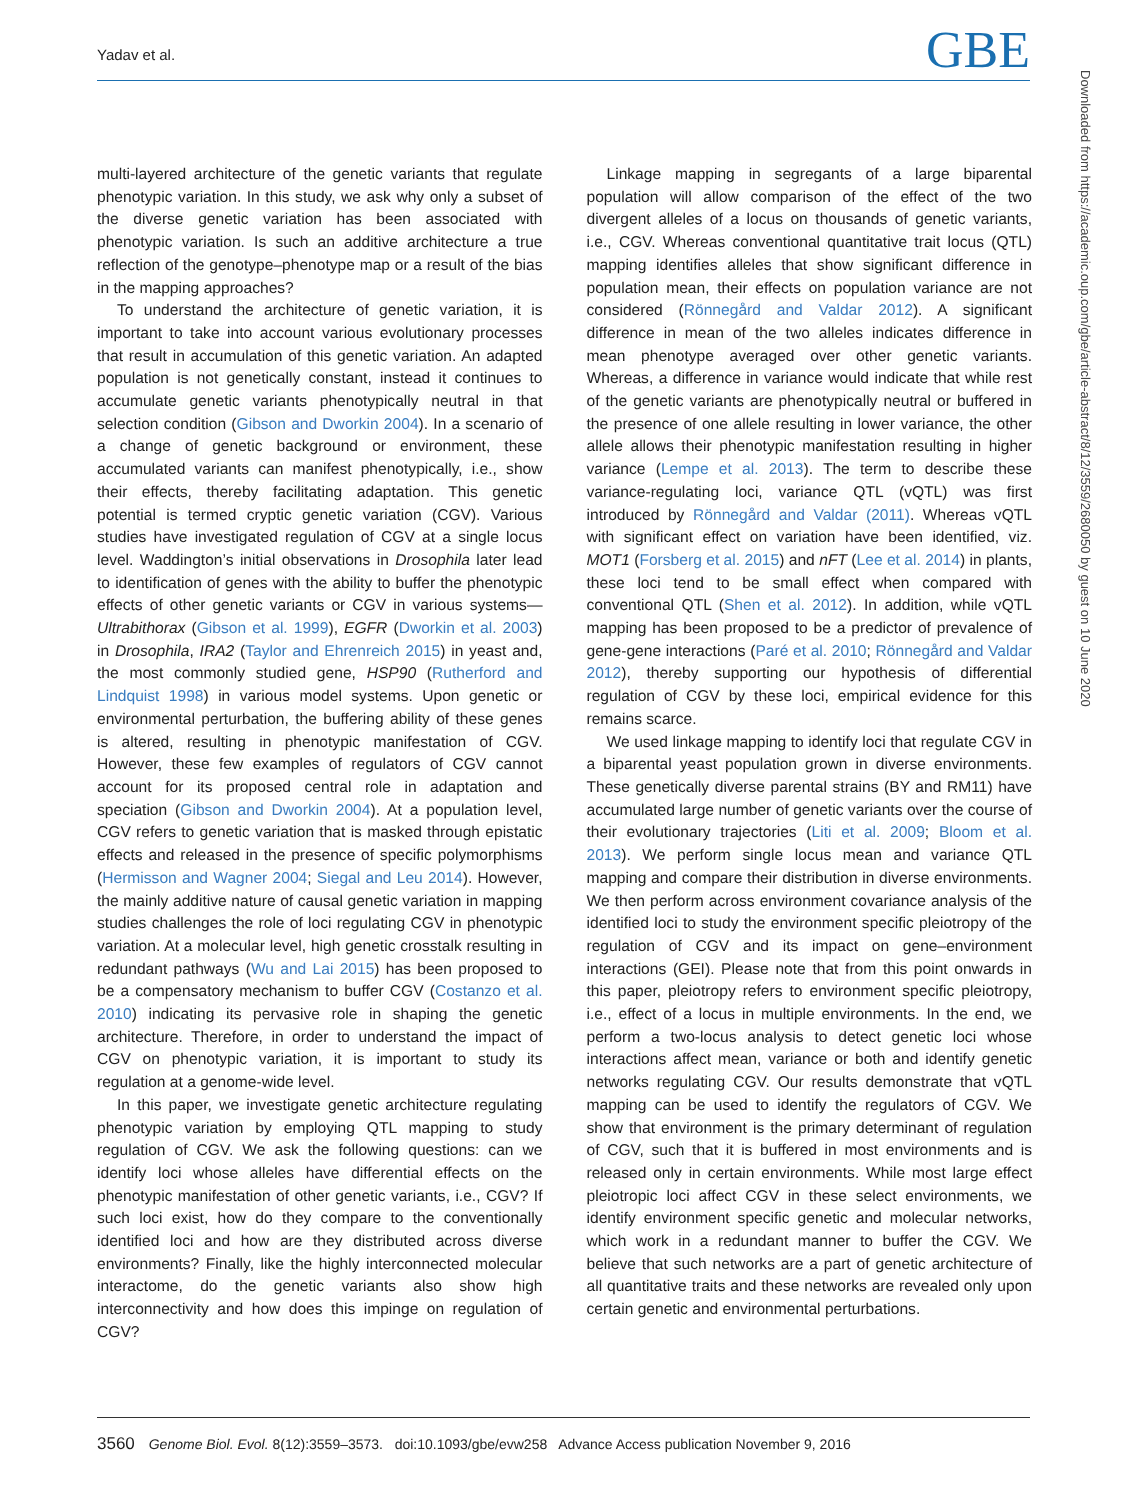Yadav et al. GBE
multi-layered architecture of the genetic variants that regulate phenotypic variation. In this study, we ask why only a subset of the diverse genetic variation has been associated with phenotypic variation. Is such an additive architecture a true reflection of the genotype–phenotype map or a result of the bias in the mapping approaches?
To understand the architecture of genetic variation, it is important to take into account various evolutionary processes that result in accumulation of this genetic variation. An adapted population is not genetically constant, instead it continues to accumulate genetic variants phenotypically neutral in that selection condition (Gibson and Dworkin 2004). In a scenario of a change of genetic background or environment, these accumulated variants can manifest phenotypically, i.e., show their effects, thereby facilitating adaptation. This genetic potential is termed cryptic genetic variation (CGV). Various studies have investigated regulation of CGV at a single locus level. Waddington’s initial observations in Drosophila later lead to identification of genes with the ability to buffer the phenotypic effects of other genetic variants or CGV in various systems—Ultrabithorax (Gibson et al. 1999), EGFR (Dworkin et al. 2003) in Drosophila, IRA2 (Taylor and Ehrenreich 2015) in yeast and, the most commonly studied gene, HSP90 (Rutherford and Lindquist 1998) in various model systems. Upon genetic or environmental perturbation, the buffering ability of these genes is altered, resulting in phenotypic manifestation of CGV. However, these few examples of regulators of CGV cannot account for its proposed central role in adaptation and speciation (Gibson and Dworkin 2004). At a population level, CGV refers to genetic variation that is masked through epistatic effects and released in the presence of specific polymorphisms (Hermisson and Wagner 2004; Siegal and Leu 2014). However, the mainly additive nature of causal genetic variation in mapping studies challenges the role of loci regulating CGV in phenotypic variation. At a molecular level, high genetic crosstalk resulting in redundant pathways (Wu and Lai 2015) has been proposed to be a compensatory mechanism to buffer CGV (Costanzo et al. 2010) indicating its pervasive role in shaping the genetic architecture. Therefore, in order to understand the impact of CGV on phenotypic variation, it is important to study its regulation at a genome-wide level.
In this paper, we investigate genetic architecture regulating phenotypic variation by employing QTL mapping to study regulation of CGV. We ask the following questions: can we identify loci whose alleles have differential effects on the phenotypic manifestation of other genetic variants, i.e., CGV? If such loci exist, how do they compare to the conventionally identified loci and how are they distributed across diverse environments? Finally, like the highly interconnected molecular interactome, do the genetic variants also show high interconnectivity and how does this impinge on regulation of CGV?
Linkage mapping in segregants of a large biparental population will allow comparison of the effect of the two divergent alleles of a locus on thousands of genetic variants, i.e., CGV. Whereas conventional quantitative trait locus (QTL) mapping identifies alleles that show significant difference in population mean, their effects on population variance are not considered (Rönnegård and Valdar 2012). A significant difference in mean of the two alleles indicates difference in mean phenotype averaged over other genetic variants. Whereas, a difference in variance would indicate that while rest of the genetic variants are phenotypically neutral or buffered in the presence of one allele resulting in lower variance, the other allele allows their phenotypic manifestation resulting in higher variance (Lempe et al. 2013). The term to describe these variance-regulating loci, variance QTL (vQTL) was first introduced by Rönnegård and Valdar (2011). Whereas vQTL with significant effect on variation have been identified, viz. MOT1 (Forsberg et al. 2015) and nFT (Lee et al. 2014) in plants, these loci tend to be small effect when compared with conventional QTL (Shen et al. 2012). In addition, while vQTL mapping has been proposed to be a predictor of prevalence of gene-gene interactions (Paré et al. 2010; Rönnegård and Valdar 2012), thereby supporting our hypothesis of differential regulation of CGV by these loci, empirical evidence for this remains scarce.
We used linkage mapping to identify loci that regulate CGV in a biparental yeast population grown in diverse environments. These genetically diverse parental strains (BY and RM11) have accumulated large number of genetic variants over the course of their evolutionary trajectories (Liti et al. 2009; Bloom et al. 2013). We perform single locus mean and variance QTL mapping and compare their distribution in diverse environments. We then perform across environment covariance analysis of the identified loci to study the environment specific pleiotropy of the regulation of CGV and its impact on gene–environment interactions (GEI). Please note that from this point onwards in this paper, pleiotropy refers to environment specific pleiotropy, i.e., effect of a locus in multiple environments. In the end, we perform a two-locus analysis to detect genetic loci whose interactions affect mean, variance or both and identify genetic networks regulating CGV. Our results demonstrate that vQTL mapping can be used to identify the regulators of CGV. We show that environment is the primary determinant of regulation of CGV, such that it is buffered in most environments and is released only in certain environments. While most large effect pleiotropic loci affect CGV in these select environments, we identify environment specific genetic and molecular networks, which work in a redundant manner to buffer the CGV. We believe that such networks are a part of genetic architecture of all quantitative traits and these networks are revealed only upon certain genetic and environmental perturbations.
Downloaded from https://academic.oup.com/gbe/article-abstract/8/12/3559/2680050 by guest on 10 June 2020
3560 Genome Biol. Evol. 8(12):3559–3573. doi:10.1093/gbe/evw258 Advance Access publication November 9, 2016